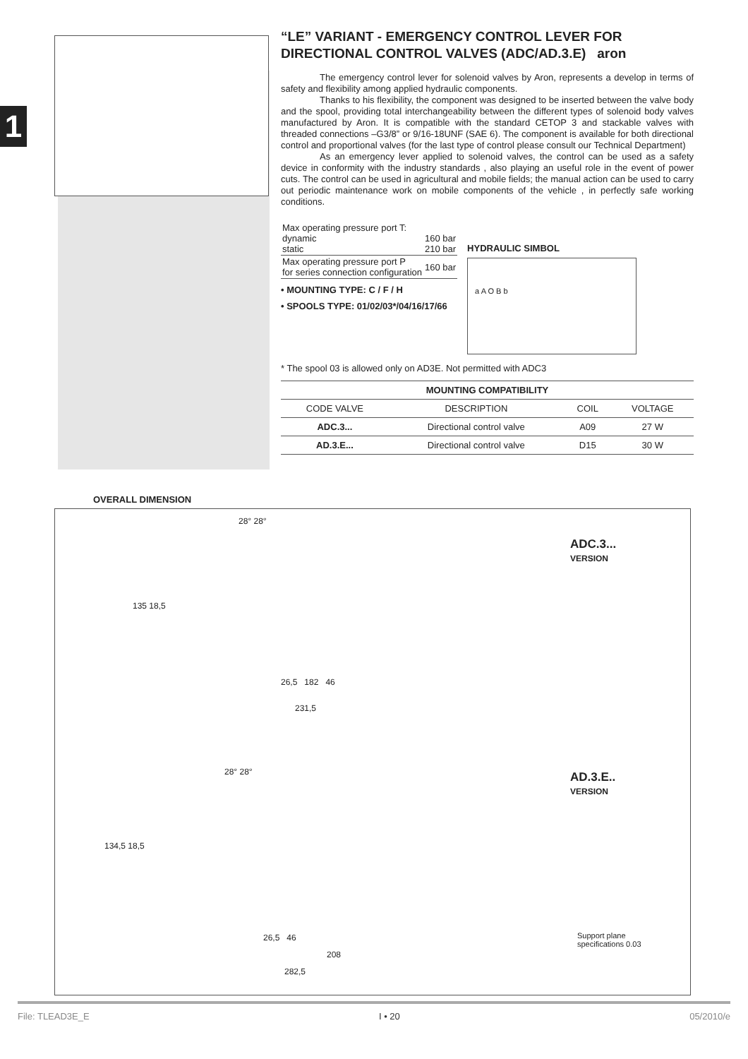1
“LE” VARIANT - EMERGENCY CONTROL LEVER FOR DIRECTIONAL CONTROL VALVES (ADC/AD.3.E) aron
The emergency control lever for solenoid valves by Aron, represents a develop in terms of safety and flexibility among applied hydraulic components.
Thanks to his flexibility, the component was designed to be inserted between the valve body and the spool, providing total interchangeability between the different types of solenoid body valves manufactured by Aron. It is compatible with the standard CETOP 3 and stackable valves with threaded connections –G3/8” or 9/16-18UNF (SAE 6). The component is available for both directional control and proportional valves (for the last type of control please consult our Technical Department)
As an emergency lever applied to solenoid valves, the control can be used as a safety device in conformity with the industry standards , also playing an useful role in the event of power cuts. The control can be used in agricultural and mobile fields; the manual action can be used to carry out periodic maintenance work on mobile components of the vehicle , in perfectly safe working conditions.
| Max operating pressure port T: dynamic static | 160 bar 210 bar |
| Max operating pressure port P for series connection configuration | 160 bar |
• MOUNTING TYPE: C / F / H
• SPOOLS TYPE: 01/02/03*/04/16/17/66
HYDRAULIC SIMBOL
a A O B b
* The spool 03 is allowed only on AD3E. Not permitted with ADC3
| MOUNTING COMPATIBILITY | | | |
| --- | --- | --- | --- |
| CODE VALVE | DESCRIPTION | COIL | VOLTAGE |
| ADC.3... | Directional control valve | A09 | 27 W |
| AD.3.E... | Directional control valve | D15 | 30 W |
OVERALL DIMENSION
ADC.3...
VERSION
28° 28°
135 18,5
26,5 182 46
231,5
AD.3.E..
VERSION
28° 28°
134,5 18,5
26,5 46
208
282,5
Support plane
specifications 0.03
File: TLEAD3E_E I • 20 05/2010/e